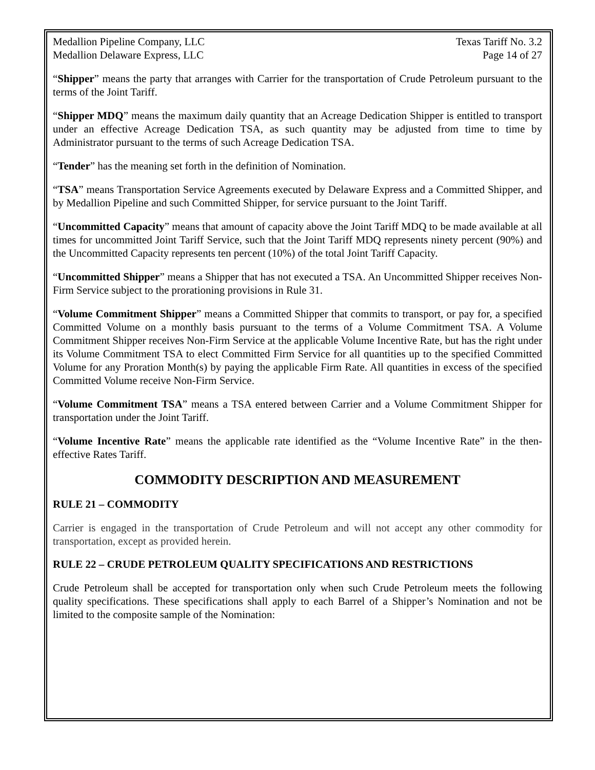Medallion Pipeline Company, LLC
Medallion Delaware Express, LLC
Texas Tariff No. 3.2
Page 14 of 27
“Shipper” means the party that arranges with Carrier for the transportation of Crude Petroleum pursuant to the terms of the Joint Tariff.
“Shipper MDQ” means the maximum daily quantity that an Acreage Dedication Shipper is entitled to transport under an effective Acreage Dedication TSA, as such quantity may be adjusted from time to time by Administrator pursuant to the terms of such Acreage Dedication TSA.
“Tender” has the meaning set forth in the definition of Nomination.
“TSA” means Transportation Service Agreements executed by Delaware Express and a Committed Shipper, and by Medallion Pipeline and such Committed Shipper, for service pursuant to the Joint Tariff.
“Uncommitted Capacity” means that amount of capacity above the Joint Tariff MDQ to be made available at all times for uncommitted Joint Tariff Service, such that the Joint Tariff MDQ represents ninety percent (90%) and the Uncommitted Capacity represents ten percent (10%) of the total Joint Tariff Capacity.
“Uncommitted Shipper” means a Shipper that has not executed a TSA. An Uncommitted Shipper receives Non-Firm Service subject to the prorationing provisions in Rule 31.
“Volume Commitment Shipper” means a Committed Shipper that commits to transport, or pay for, a specified Committed Volume on a monthly basis pursuant to the terms of a Volume Commitment TSA. A Volume Commitment Shipper receives Non-Firm Service at the applicable Volume Incentive Rate, but has the right under its Volume Commitment TSA to elect Committed Firm Service for all quantities up to the specified Committed Volume for any Proration Month(s) by paying the applicable Firm Rate. All quantities in excess of the specified Committed Volume receive Non-Firm Service.
“Volume Commitment TSA” means a TSA entered between Carrier and a Volume Commitment Shipper for transportation under the Joint Tariff.
“Volume Incentive Rate” means the applicable rate identified as the “Volume Incentive Rate” in the then-effective Rates Tariff.
COMMODITY DESCRIPTION AND MEASUREMENT
RULE 21 – COMMODITY
Carrier is engaged in the transportation of Crude Petroleum and will not accept any other commodity for transportation, except as provided herein.
RULE 22 – CRUDE PETROLEUM QUALITY SPECIFICATIONS AND RESTRICTIONS
Crude Petroleum shall be accepted for transportation only when such Crude Petroleum meets the following quality specifications. These specifications shall apply to each Barrel of a Shipper’s Nomination and not be limited to the composite sample of the Nomination: